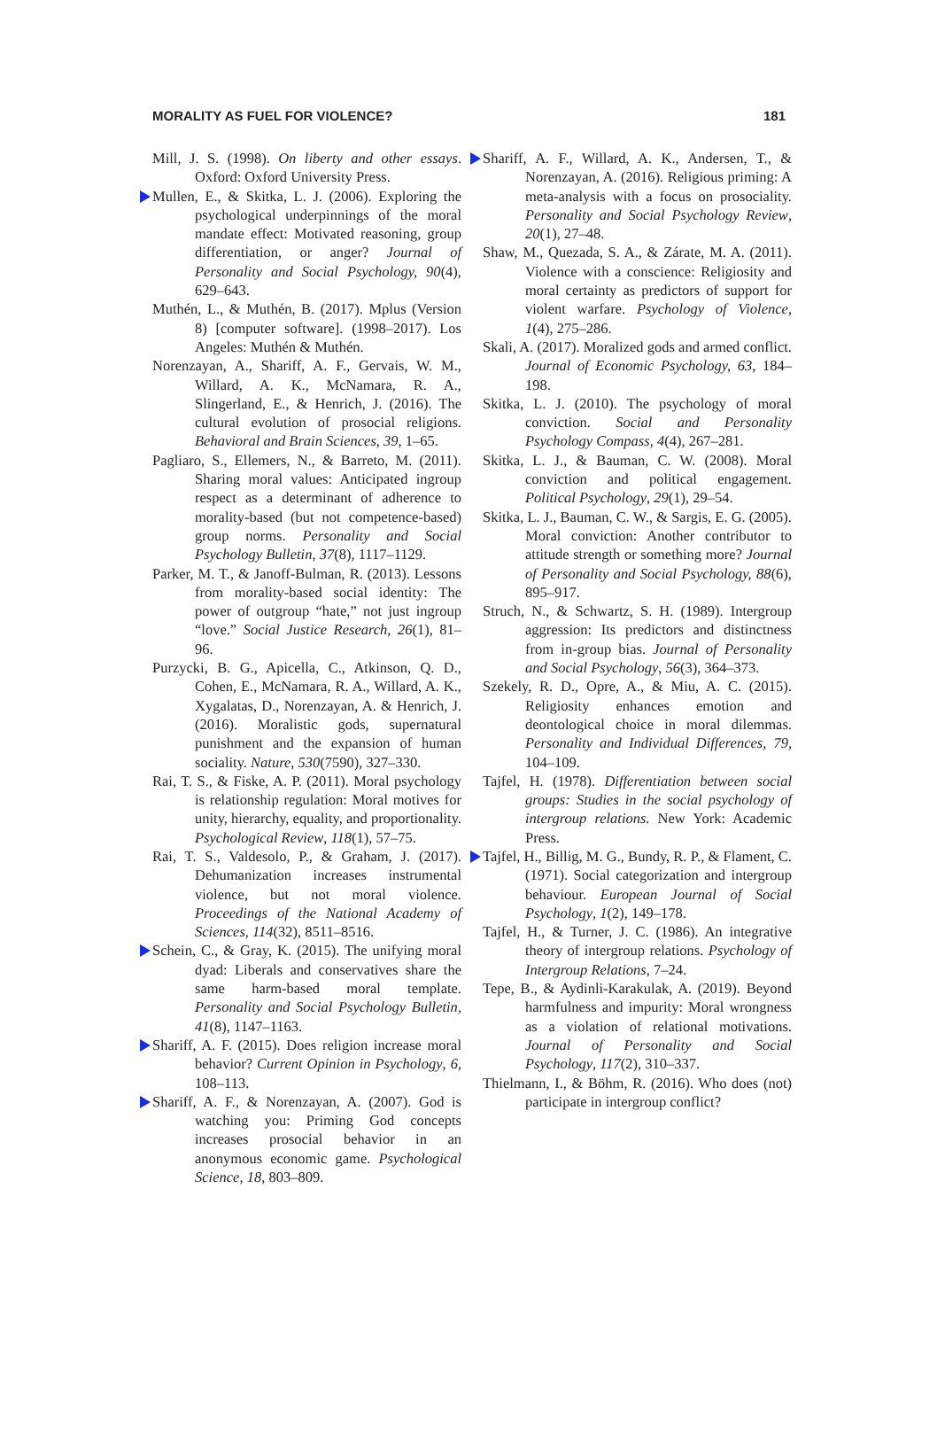MORALITY AS FUEL FOR VIOLENCE? 181
Mill, J. S. (1998). On liberty and other essays. Oxford: Oxford University Press.
Mullen, E., & Skitka, L. J. (2006). Exploring the psychological underpinnings of the moral mandate effect: Motivated reasoning, group differentiation, or anger? Journal of Personality and Social Psychology, 90(4), 629–643.
Muthén, L., & Muthén, B. (2017). Mplus (Version 8) [computer software]. (1998–2017). Los Angeles: Muthén & Muthén.
Norenzayan, A., Shariff, A. F., Gervais, W. M., Willard, A. K., McNamara, R. A., Slingerland, E., & Henrich, J. (2016). The cultural evolution of prosocial religions. Behavioral and Brain Sciences, 39, 1–65.
Pagliaro, S., Ellemers, N., & Barreto, M. (2011). Sharing moral values: Anticipated ingroup respect as a determinant of adherence to morality-based (but not competence-based) group norms. Personality and Social Psychology Bulletin, 37(8), 1117–1129.
Parker, M. T., & Janoff-Bulman, R. (2013). Lessons from morality-based social identity: The power of outgroup “hate,” not just ingroup “love.” Social Justice Research, 26(1), 81–96.
Purzycki, B. G., Apicella, C., Atkinson, Q. D., Cohen, E., McNamara, R. A., Willard, A. K., Xygalatas, D., Norenzayan, A. & Henrich, J. (2016). Moralistic gods, supernatural punishment and the expansion of human sociality. Nature, 530(7590), 327–330.
Rai, T. S., & Fiske, A. P. (2011). Moral psychology is relationship regulation: Moral motives for unity, hierarchy, equality, and proportionality. Psychological Review, 118(1), 57–75.
Rai, T. S., Valdesolo, P., & Graham, J. (2017). Dehumanization increases instrumental violence, but not moral violence. Proceedings of the National Academy of Sciences, 114(32), 8511–8516.
Schein, C., & Gray, K. (2015). The unifying moral dyad: Liberals and conservatives share the same harm-based moral template. Personality and Social Psychology Bulletin, 41(8), 1147–1163.
Shariff, A. F. (2015). Does religion increase moral behavior? Current Opinion in Psychology, 6, 108–113.
Shariff, A. F., & Norenzayan, A. (2007). God is watching you: Priming God concepts increases prosocial behavior in an anonymous economic game. Psychological Science, 18, 803–809.
Shariff, A. F., Willard, A. K., Andersen, T., & Norenzayan, A. (2016). Religious priming: A meta-analysis with a focus on prosociality. Personality and Social Psychology Review, 20(1), 27–48.
Shaw, M., Quezada, S. A., & Zárate, M. A. (2011). Violence with a conscience: Religiosity and moral certainty as predictors of support for violent warfare. Psychology of Violence, 1(4), 275–286.
Skali, A. (2017). Moralized gods and armed conflict. Journal of Economic Psychology, 63, 184–198.
Skitka, L. J. (2010). The psychology of moral conviction. Social and Personality Psychology Compass, 4(4), 267–281.
Skitka, L. J., & Bauman, C. W. (2008). Moral conviction and political engagement. Political Psychology, 29(1), 29–54.
Skitka, L. J., Bauman, C. W., & Sargis, E. G. (2005). Moral conviction: Another contributor to attitude strength or something more? Journal of Personality and Social Psychology, 88(6), 895–917.
Struch, N., & Schwartz, S. H. (1989). Intergroup aggression: Its predictors and distinctness from in-group bias. Journal of Personality and Social Psychology, 56(3), 364–373.
Szekely, R. D., Opre, A., & Miu, A. C. (2015). Religiosity enhances emotion and deontological choice in moral dilemmas. Personality and Individual Differences, 79, 104–109.
Tajfel, H. (1978). Differentiation between social groups: Studies in the social psychology of intergroup relations. New York: Academic Press.
Tajfel, H., Billig, M. G., Bundy, R. P., & Flament, C. (1971). Social categorization and intergroup behaviour. European Journal of Social Psychology, 1(2), 149–178.
Tajfel, H., & Turner, J. C. (1986). An integrative theory of intergroup relations. Psychology of Intergroup Relations, 7–24.
Tepe, B., & Aydinli-Karakulak, A. (2019). Beyond harmfulness and impurity: Moral wrongness as a violation of relational motivations. Journal of Personality and Social Psychology, 117(2), 310–337.
Thielmann, I., & Böhm, R. (2016). Who does (not) participate in intergroup conflict?